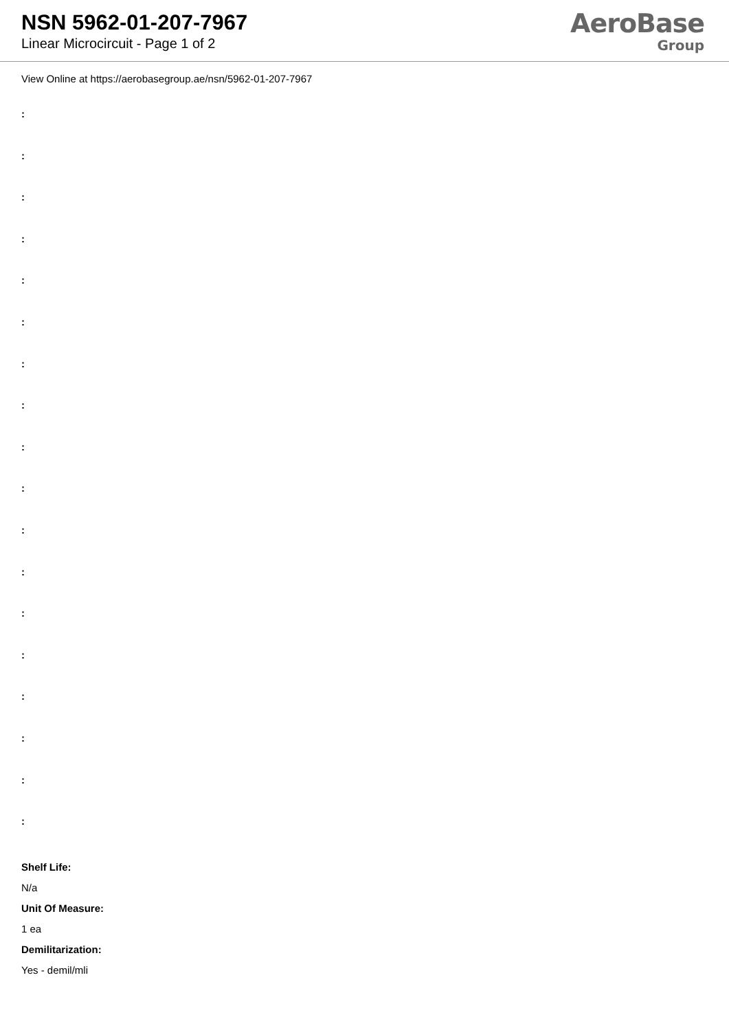NSN 5962-01-207-7967
Linear Microcircuit - Page 1 of 2
AeroBase
Group
View Online at https://aerobasegroup.ae/nsn/5962-01-207-7967
:
:
:
:
:
:
:
:
:
:
:
:
:
:
:
:
:
:
Shelf Life:
N/a
Unit Of Measure:
1 ea
Demilitarization:
Yes - demil/mli